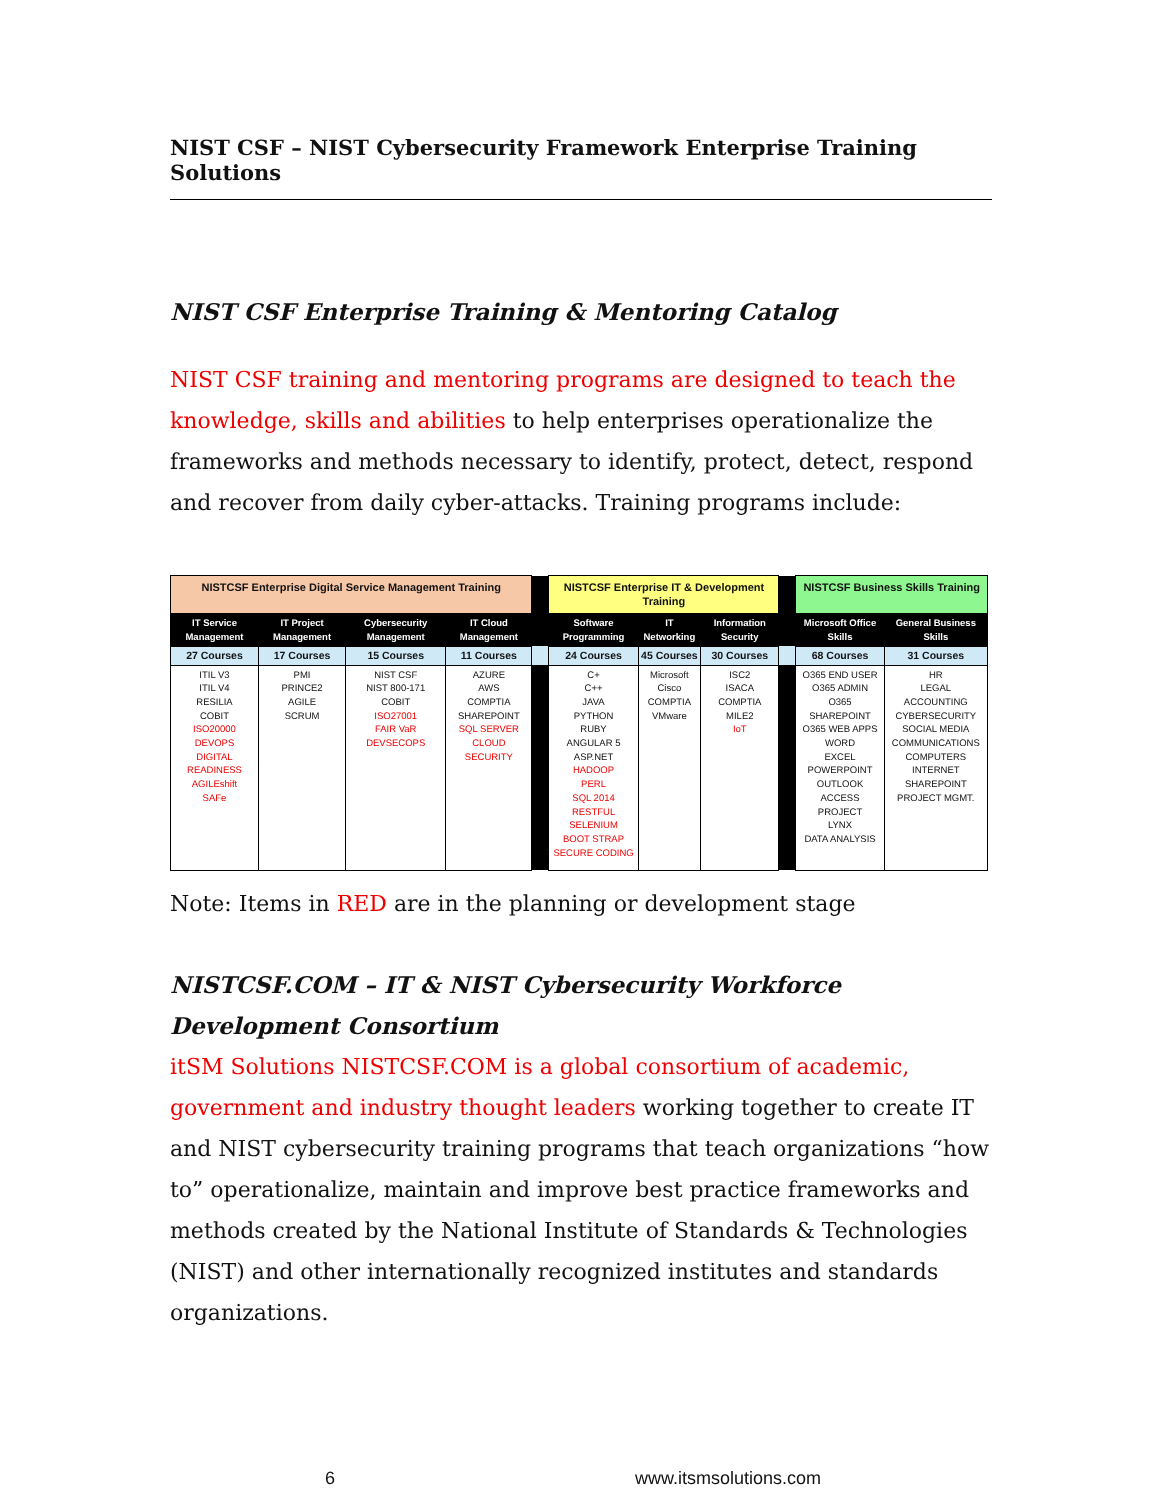NIST CSF – NIST Cybersecurity Framework Enterprise Training Solutions
NIST CSF Enterprise Training & Mentoring Catalog
NIST CSF training and mentoring programs are designed to teach the knowledge, skills and abilities to help enterprises operationalize the frameworks and methods necessary to identify, protect, detect, respond and recover from daily cyber-attacks. Training programs include:
| NISTCSF Enterprise Digital Service Management Training | | | | | NISTCSF Enterprise IT & Development Training | | | | NISTCSF Business Skills Training | |
| IT Service Management | IT Project Management | Cybersecurity Management | IT Cloud Management | | Software Programming | IT Networking | Information Security | | Microsoft Office Skills | General Business Skills |
| 27 Courses | 17 Courses | 15 Courses | 11 Courses | | 24 Courses | 45 Courses | 30 Courses | | 68 Courses | 31 Courses |
| ITIL V3 ITIL V4 RESILIA COBIT ISO20000 DEVOPS DIGITAL READINESS AGILEshift SAFe | PMI PRINCE2 AGILE SCRUM | NIST CSF NIST 800-171 COBIT ISO27001 FAIR VaR DEVSECOPS | AZURE AWS COMPTIA SHAREPOINT SQL SERVER CLOUD SECURITY | | C+ C++ JAVA PYTHON RUBY ANGULAR 5 ASP.NET HADOOP PERL SQL 2014 RESTFUL SELENIUM BOOT STRAP SECURE CODING | Microsoft Cisco COMPTIA VMware | ISC2 ISACA COMPTIA MILE2 IoT | | O365 END USER O365 ADMIN O365 SHAREPOINT O365 WEB APPS WORD EXCEL POWERPOINT OUTLOOK ACCESS PROJECT LYNX DATA ANALYSIS | HR LEGAL ACCOUNTING CYBERSECURITY SOCIAL MEDIA COMMUNICATIONS COMPUTERS INTERNET SHAREPOINT PROJECT MGMT. |
Note: Items in RED are in the planning or development stage
NISTCSF.COM – IT & NIST Cybersecurity Workforce Development Consortium
itSM Solutions NISTCSF.COM is a global consortium of academic, government and industry thought leaders working together to create IT and NIST cybersecurity training programs that teach organizations “how to” operationalize, maintain and improve best practice frameworks and methods created by the National Institute of Standards & Technologies (NIST) and other internationally recognized institutes and standards organizations.
6 www.itsmsolutions.com